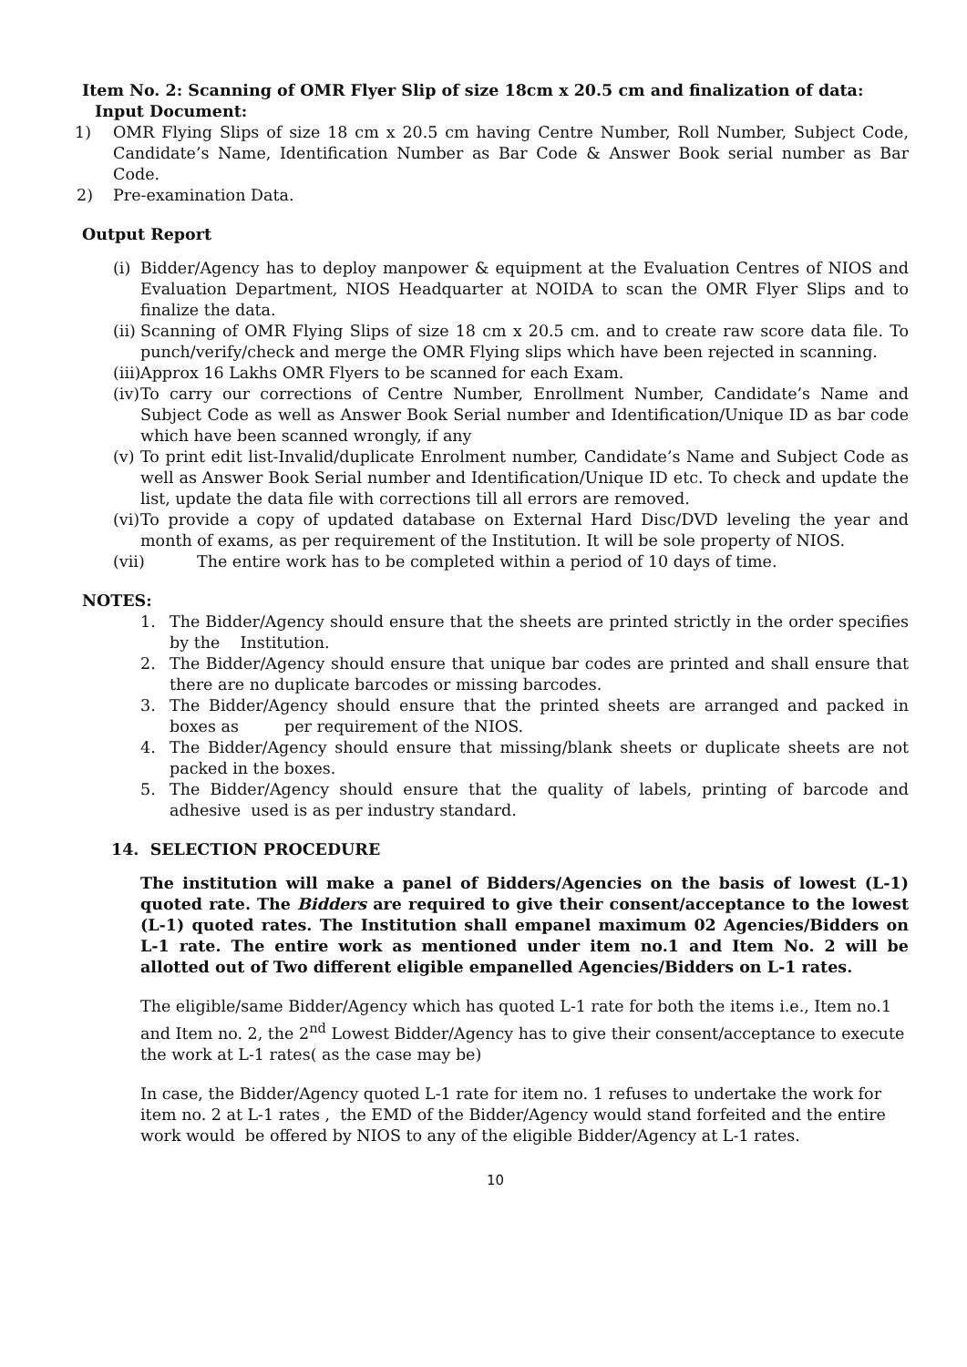Item No. 2: Scanning of OMR Flyer Slip of size 18cm x 20.5 cm and finalization of data:
Input Document:
1) OMR Flying Slips of size 18 cm x 20.5 cm having Centre Number, Roll Number, Subject Code, Candidate’s Name, Identification Number as Bar Code & Answer Book serial number as Bar Code.
2) Pre-examination Data.
Output Report
(i)
Bidder/Agency has to deploy manpower & equipment at the Evaluation Centres of NIOS and Evaluation Department, NIOS Headquarter at NOIDA to scan the OMR Flyer Slips and to finalize the data.
(ii)
Scanning of OMR Flying Slips of size 18 cm x 20.5 cm. and to create raw score data file. To punch/verify/check and merge the OMR Flying slips which have been rejected in scanning.
(iii)
Approx 16 Lakhs OMR Flyers to be scanned for each Exam.
(iv)
To carry our corrections of Centre Number, Enrollment Number, Candidate’s Name and Subject Code as well as Answer Book Serial number and Identification/Unique ID as bar code which have been scanned wrongly, if any
(v)
To print edit list-Invalid/duplicate Enrolment number, Candidate’s Name and Subject Code as well as Answer Book Serial number and Identification/Unique ID etc. To check and update the list, update the data file with corrections till all errors are removed.
(vi)
To provide a copy of updated database on External Hard Disc/DVD leveling the year and month of exams, as per requirement of the Institution. It will be sole property of NIOS.
(vii) The entire work has to be completed within a period of 10 days of time.
NOTES:
1. The Bidder/Agency should ensure that the sheets are printed strictly in the order specifies by the Institution.
2. The Bidder/Agency should ensure that unique bar codes are printed and shall ensure that there are no duplicate barcodes or missing barcodes.
3. The Bidder/Agency should ensure that the printed sheets are arranged and packed in boxes as per requirement of the NIOS.
4. The Bidder/Agency should ensure that missing/blank sheets or duplicate sheets are not packed in the boxes.
5. The Bidder/Agency should ensure that the quality of labels, printing of barcode and adhesive used is as per industry standard.
14. SELECTION PROCEDURE
The institution will make a panel of Bidders/Agencies on the basis of lowest (L-1) quoted rate. The Bidders are required to give their consent/acceptance to the lowest (L-1) quoted rates. The Institution shall empanel maximum 02 Agencies/Bidders on L-1 rate. The entire work as mentioned under item no.1 and Item No. 2 will be allotted out of Two different eligible empanelled Agencies/Bidders on L-1 rates.
The eligible/same Bidder/Agency which has quoted L-1 rate for both the items i.e., Item no.1 and Item no. 2, the 2<sup>nd</sup> Lowest Bidder/Agency has to give their consent/acceptance to execute the work at L-1 rates( as the case may be)
In case, the Bidder/Agency quoted L-1 rate for item no. 1 refuses to undertake the work for item no. 2 at L-1 rates , the EMD of the Bidder/Agency would stand forfeited and the entire work would be offered by NIOS to any of the eligible Bidder/Agency at L-1 rates.
10